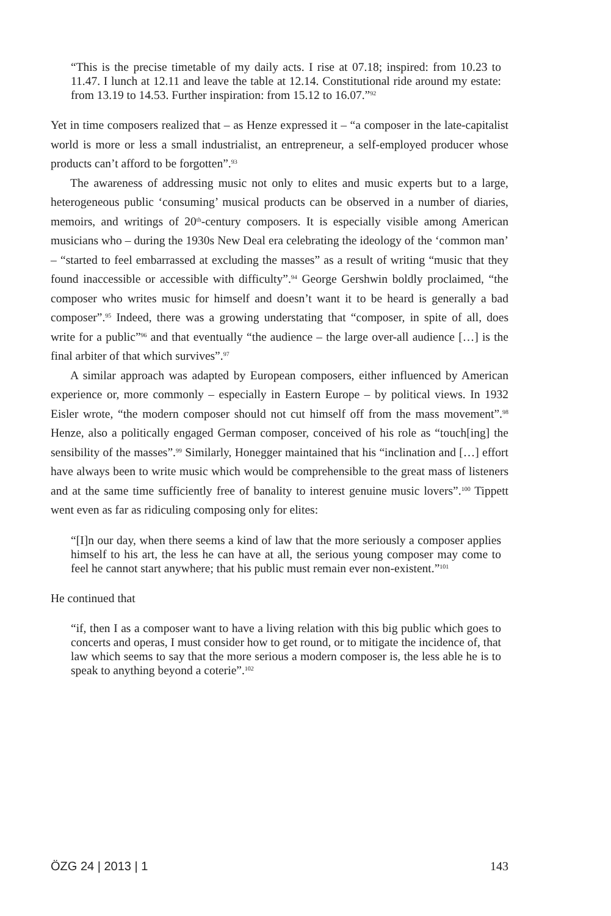“This is the precise timetable of my daily acts. I rise at 07.18; inspired: from 10.23 to 11.47. I lunch at 12.11 and leave the table at 12.14. Constitutional ride around my estate: from 13.19 to 14.53. Further inspiration: from 15.12 to 16.07.”<sup>92</sup>
Yet in time composers realized that – as Henze expressed it – “a composer in the late-capitalist world is more or less a small industrialist, an entrepreneur, a self-employed producer whose products can’t afford to be forgotten”.<sup>93</sup>
The awareness of addressing music not only to elites and music experts but to a large, heterogeneous public ‘consuming’ musical products can be observed in a number of diaries, memoirs, and writings of 20<sup>th</sup>-century composers. It is especially visible among American musicians who – during the 1930s New Deal era celebrating the ideology of the ‘common man’ – “started to feel embarrassed at excluding the masses” as a result of writing “music that they found inaccessible or accessible with difficulty”.<sup>94</sup> George Gershwin boldly proclaimed, “the composer who writes music for himself and doesn’t want it to be heard is generally a bad composer”.<sup>95</sup> Indeed, there was a growing understating that “composer, in spite of all, does write for a public”<sup>96</sup> and that eventually “the audience – the large over-all audience […] is the final arbiter of that which survives”.<sup>97</sup>
A similar approach was adapted by European composers, either influenced by American experience or, more commonly – especially in Eastern Europe – by political views. In 1932 Eisler wrote, “the modern composer should not cut himself off from the mass movement”.<sup>98</sup> Henze, also a politically engaged German composer, conceived of his role as “touch[ing] the sensibility of the masses”.<sup>99</sup> Similarly, Honegger maintained that his “inclination and […] effort have always been to write music which would be comprehensible to the great mass of listeners and at the same time sufficiently free of banality to interest genuine music lovers”.<sup>100</sup> Tippett went even as far as ridiculing composing only for elites:
“[I]n our day, when there seems a kind of law that the more seriously a composer applies himself to his art, the less he can have at all, the serious young composer may come to feel he cannot start anywhere; that his public must remain ever non-existent.”<sup>101</sup>
He continued that
“if, then I as a composer want to have a living relation with this big public which goes to concerts and operas, I must consider how to get round, or to mitigate the incidence of, that law which seems to say that the more serious a modern composer is, the less able he is to speak to anything beyond a coterie”.<sup>102</sup>
ÖZG 24 | 2013 | 1 143